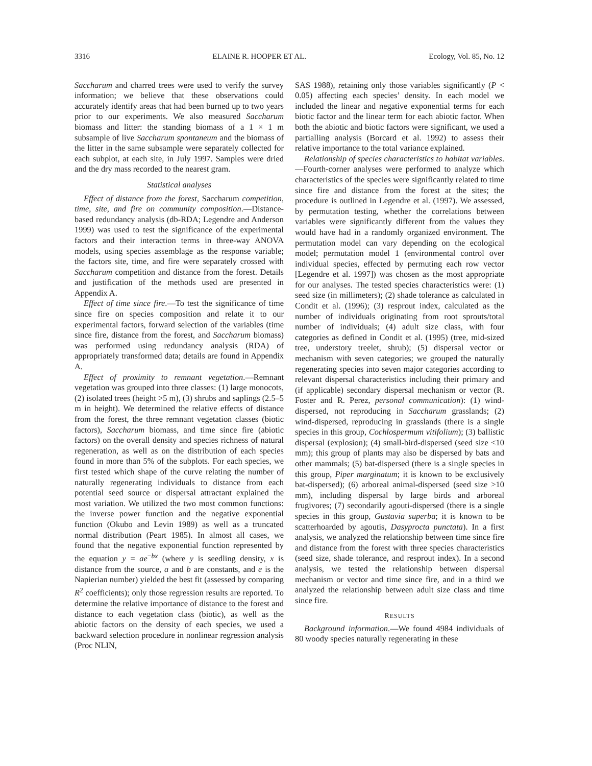3316 ELAINE R. HOOPER ET AL. Ecology, Vol. 85, No. 12
Saccharum and charred trees were used to verify the survey information; we believe that these observations could accurately identify areas that had been burned up to two years prior to our experiments. We also measured Saccharum biomass and litter: the standing biomass of a 1 × 1 m subsample of live Saccharum spontaneum and the biomass of the litter in the same subsample were separately collected for each subplot, at each site, in July 1997. Samples were dried and the dry mass recorded to the nearest gram.
Statistical analyses
Effect of distance from the forest, Saccharum competition, time, site, and fire on community composition.—Distance-based redundancy analysis (db-RDA; Legendre and Anderson 1999) was used to test the significance of the experimental factors and their interaction terms in three-way ANOVA models, using species assemblage as the response variable; the factors site, time, and fire were separately crossed with Saccharum competition and distance from the forest. Details and justification of the methods used are presented in Appendix A.
Effect of time since fire.—To test the significance of time since fire on species composition and relate it to our experimental factors, forward selection of the variables (time since fire, distance from the forest, and Saccharum biomass) was performed using redundancy analysis (RDA) of appropriately transformed data; details are found in Appendix A.
Effect of proximity to remnant vegetation.—Remnant vegetation was grouped into three classes: (1) large monocots, (2) isolated trees (height >5 m), (3) shrubs and saplings (2.5–5 m in height). We determined the relative effects of distance from the forest, the three remnant vegetation classes (biotic factors), Saccharum biomass, and time since fire (abiotic factors) on the overall density and species richness of natural regeneration, as well as on the distribution of each species found in more than 5% of the subplots. For each species, we first tested which shape of the curve relating the number of naturally regenerating individuals to distance from each potential seed source or dispersal attractant explained the most variation. We utilized the two most common functions: the inverse power function and the negative exponential function (Okubo and Levin 1989) as well as a truncated normal distribution (Peart 1985). In almost all cases, we found that the negative exponential function represented by the equation y = ae<sup>−bx</sup> (where y is seedling density, x is distance from the source, a and b are constants, and e is the Napierian number) yielded the best fit (assessed by comparing R<sup>2</sup> coefficients); only those regression results are reported. To determine the relative importance of distance to the forest and distance to each vegetation class (biotic), as well as the abiotic factors on the density of each species, we used a backward selection procedure in nonlinear regression analysis (Proc NLIN,
SAS 1988), retaining only those variables significantly (P < 0.05) affecting each species’ density. In each model we included the linear and negative exponential terms for each biotic factor and the linear term for each abiotic factor. When both the abiotic and biotic factors were significant, we used a partialling analysis (Borcard et al. 1992) to assess their relative importance to the total variance explained.
Relationship of species characteristics to habitat variables.—Fourth-corner analyses were performed to analyze which characteristics of the species were significantly related to time since fire and distance from the forest at the sites; the procedure is outlined in Legendre et al. (1997). We assessed, by permutation testing, whether the correlations between variables were significantly different from the values they would have had in a randomly organized environment. The permutation model can vary depending on the ecological model; permutation model 1 (environmental control over individual species, effected by permuting each row vector [Legendre et al. 1997]) was chosen as the most appropriate for our analyses. The tested species characteristics were: (1) seed size (in millimeters); (2) shade tolerance as calculated in Condit et al. (1996); (3) resprout index, calculated as the number of individuals originating from root sprouts/total number of individuals; (4) adult size class, with four categories as defined in Condit et al. (1995) (tree, mid-sized tree, understory treelet, shrub); (5) dispersal vector or mechanism with seven categories; we grouped the naturally regenerating species into seven major categories according to relevant dispersal characteristics including their primary and (if applicable) secondary dispersal mechanism or vector (R. Foster and R. Perez, personal communication): (1) wind-dispersed, not reproducing in Saccharum grasslands; (2) wind-dispersed, reproducing in grasslands (there is a single species in this group, Cochlospermum vitifolium); (3) ballistic dispersal (explosion); (4) small-bird-dispersed (seed size <10 mm); this group of plants may also be dispersed by bats and other mammals; (5) bat-dispersed (there is a single species in this group, Piper marginatum; it is known to be exclusively bat-dispersed); (6) arboreal animal-dispersed (seed size >10 mm), including dispersal by large birds and arboreal frugivores; (7) secondarily agouti-dispersed (there is a single species in this group, Gustavia superba; it is known to be scatterhoarded by agoutis, Dasyprocta punctata). In a first analysis, we analyzed the relationship between time since fire and distance from the forest with three species characteristics (seed size, shade tolerance, and resprout index). In a second analysis, we tested the relationship between dispersal mechanism or vector and time since fire, and in a third we analyzed the relationship between adult size class and time since fire.
RESULTS
Background information.—We found 4984 individuals of 80 woody species naturally regenerating in these